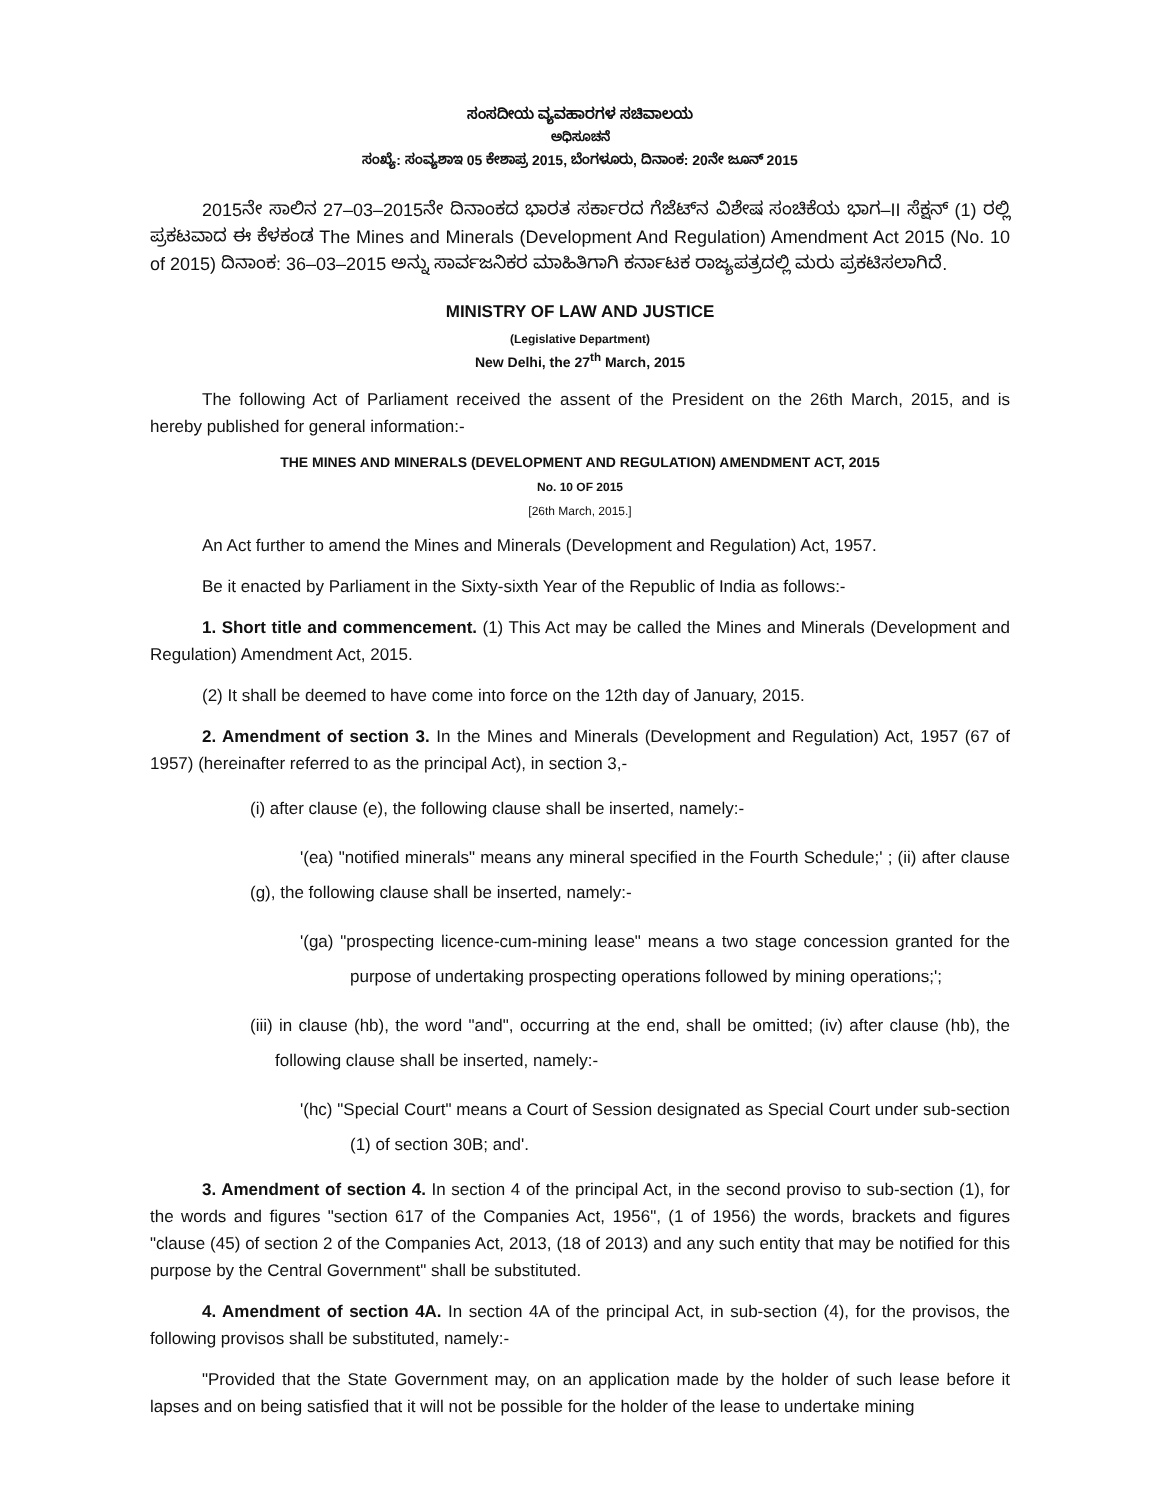ಸಂಸದೀಯ ವ್ಯವಹಾರಗಳ ಸಚಿವಾಲಯ
ಅಧಿಸೂಚನೆ
ಸಂಖ್ಯೆ: ಸಂವ್ಯಶಾಇ 05 ಕೇಶಾಪ್ರ 2015, ಬೆಂಗಳೂರು, ದಿನಾಂಕ: 20ನೇ ಜೂನ್ 2015
2015ನೇ ಸಾಲಿನ 27–03–2015ನೇ ದಿನಾಂಕದ ಭಾರತ ಸರ್ಕಾರದ ಗೆಜೆಟ್‌ನ ವಿಶೇಷ ಸಂಚಿಕೆಯ ಭಾಗ–II ಸೆಕ್ಷನ್ (1) ರಲ್ಲಿ ಪ್ರಕಟವಾದ ಈ ಕೆಳಕಂಡ The Mines and Minerals (Development And Regulation) Amendment Act 2015 (No. 10 of 2015) ದಿನಾಂಕ: 36–03–2015 ಅನ್ನು ಸಾರ್ವಜನಿಕರ ಮಾಹಿತಿಗಾಗಿ ಕರ್ನಾಟಕ ರಾಜ್ಯಪತ್ರದಲ್ಲಿ ಮರು ಪ್ರಕಟಿಸಲಾಗಿದೆ.
MINISTRY OF LAW AND JUSTICE
(Legislative Department)
New Delhi, the 27<sup>th</sup> March, 2015
The following Act of Parliament received the assent of the President on the 26th March, 2015, and is hereby published for general information:-
THE MINES AND MINERALS (DEVELOPMENT AND REGULATION) AMENDMENT ACT, 2015
No. 10 OF 2015
[26th March, 2015.]
An Act further to amend the Mines and Minerals (Development and Regulation) Act, 1957.
Be it enacted by Parliament in the Sixty-sixth Year of the Republic of India as follows:-
1. Short title and commencement. (1) This Act may be called the Mines and Minerals (Development and Regulation) Amendment Act, 2015.
(2) It shall be deemed to have come into force on the 12th day of January, 2015.
2. Amendment of section 3. In the Mines and Minerals (Development and Regulation) Act, 1957 (67 of 1957) (hereinafter referred to as the principal Act), in section 3,-
(i) after clause (e), the following clause shall be inserted, namely:-
'(ea) "notified minerals" means any mineral specified in the Fourth Schedule;' ; (ii) after clause (g), the following clause shall be inserted, namely:-
'(ga) "prospecting licence-cum-mining lease" means a two stage concession granted for the purpose of undertaking prospecting operations followed by mining operations;';
(iii) in clause (hb), the word "and", occurring at the end, shall be omitted; (iv) after clause (hb), the following clause shall be inserted, namely:-
'(hc) "Special Court" means a Court of Session designated as Special Court under sub-section (1) of section 30B; and'.
3. Amendment of section 4. In section 4 of the principal Act, in the second proviso to sub-section (1), for the words and figures "section 617 of the Companies Act, 1956", (1 of 1956) the words, brackets and figures "clause (45) of section 2 of the Companies Act, 2013, (18 of 2013) and any such entity that may be notified for this purpose by the Central Government" shall be substituted.
4. Amendment of section 4A. In section 4A of the principal Act, in sub-section (4), for the provisos, the following provisos shall be substituted, namely:-
"Provided that the State Government may, on an application made by the holder of such lease before it lapses and on being satisfied that it will not be possible for the holder of the lease to undertake mining